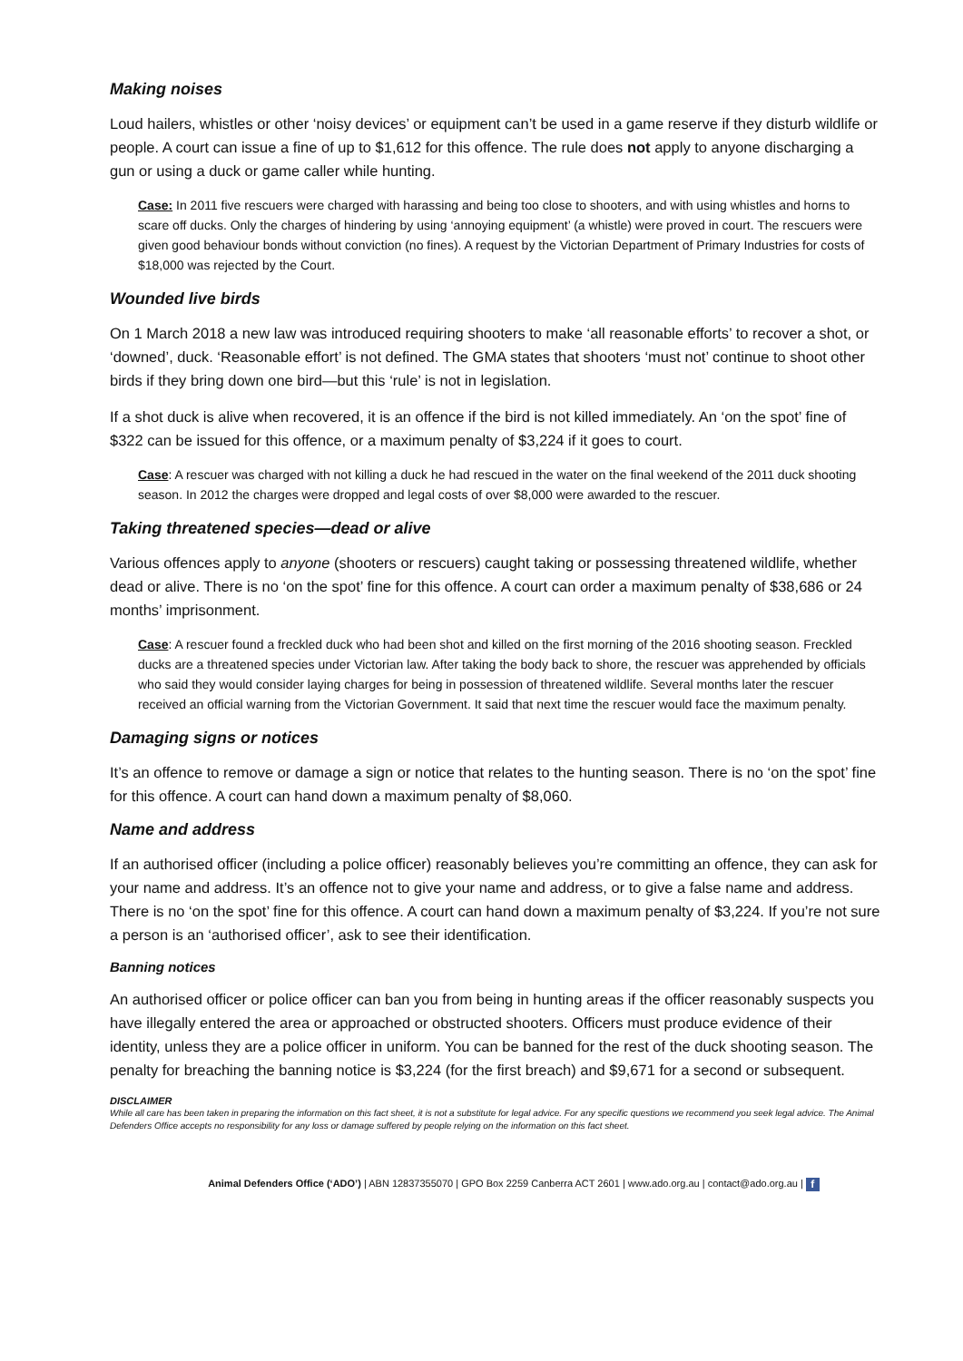Making noises
Loud hailers, whistles or other ‘noisy devices’ or equipment can’t be used in a game reserve if they disturb wildlife or people. A court can issue a fine of up to $1,612 for this offence. The rule does not apply to anyone discharging a gun or using a duck or game caller while hunting.
Case: In 2011 five rescuers were charged with harassing and being too close to shooters, and with using whistles and horns to scare off ducks. Only the charges of hindering by using ‘annoying equipment’ (a whistle) were proved in court. The rescuers were given good behaviour bonds without conviction (no fines). A request by the Victorian Department of Primary Industries for costs of $18,000 was rejected by the Court.
Wounded live birds
On 1 March 2018 a new law was introduced requiring shooters to make ‘all reasonable efforts’ to recover a shot, or ‘downed’, duck. ‘Reasonable effort’ is not defined. The GMA states that shooters ‘must not’ continue to shoot other birds if they bring down one bird—but this ‘rule’ is not in legislation.
If a shot duck is alive when recovered, it is an offence if the bird is not killed immediately. An ‘on the spot’ fine of $322 can be issued for this offence, or a maximum penalty of $3,224 if it goes to court.
Case: A rescuer was charged with not killing a duck he had rescued in the water on the final weekend of the 2011 duck shooting season. In 2012 the charges were dropped and legal costs of over $8,000 were awarded to the rescuer.
Taking threatened species—dead or alive
Various offences apply to anyone (shooters or rescuers) caught taking or possessing threatened wildlife, whether dead or alive. There is no ‘on the spot’ fine for this offence. A court can order a maximum penalty of $38,686 or 24 months’ imprisonment.
Case: A rescuer found a freckled duck who had been shot and killed on the first morning of the 2016 shooting season. Freckled ducks are a threatened species under Victorian law. After taking the body back to shore, the rescuer was apprehended by officials who said they would consider laying charges for being in possession of threatened wildlife. Several months later the rescuer received an official warning from the Victorian Government. It said that next time the rescuer would face the maximum penalty.
Damaging signs or notices
It’s an offence to remove or damage a sign or notice that relates to the hunting season. There is no ‘on the spot’ fine for this offence. A court can hand down a maximum penalty of $8,060.
Name and address
If an authorised officer (including a police officer) reasonably believes you’re committing an offence, they can ask for your name and address. It’s an offence not to give your name and address, or to give a false name and address. There is no ‘on the spot’ fine for this offence. A court can hand down a maximum penalty of $3,224. If you’re not sure a person is an ‘authorised officer’, ask to see their identification.
Banning notices
An authorised officer or police officer can ban you from being in hunting areas if the officer reasonably suspects you have illegally entered the area or approached or obstructed shooters. Officers must produce evidence of their identity, unless they are a police officer in uniform. You can be banned for the rest of the duck shooting season. The penalty for breaching the banning notice is $3,224 (for the first breach) and $9,671 for a second or subsequent.
DISCLAIMER
While all care has been taken in preparing the information on this fact sheet, it is not a substitute for legal advice. For any specific questions we recommend you seek legal advice. The Animal Defenders Office accepts no responsibility for any loss or damage suffered by people relying on the information on this fact sheet.
Animal Defenders Office (‘ADO’) | ABN 12837355070 | GPO Box 2259 Canberra ACT 2601 | www.ado.org.au | contact@ado.org.au | f